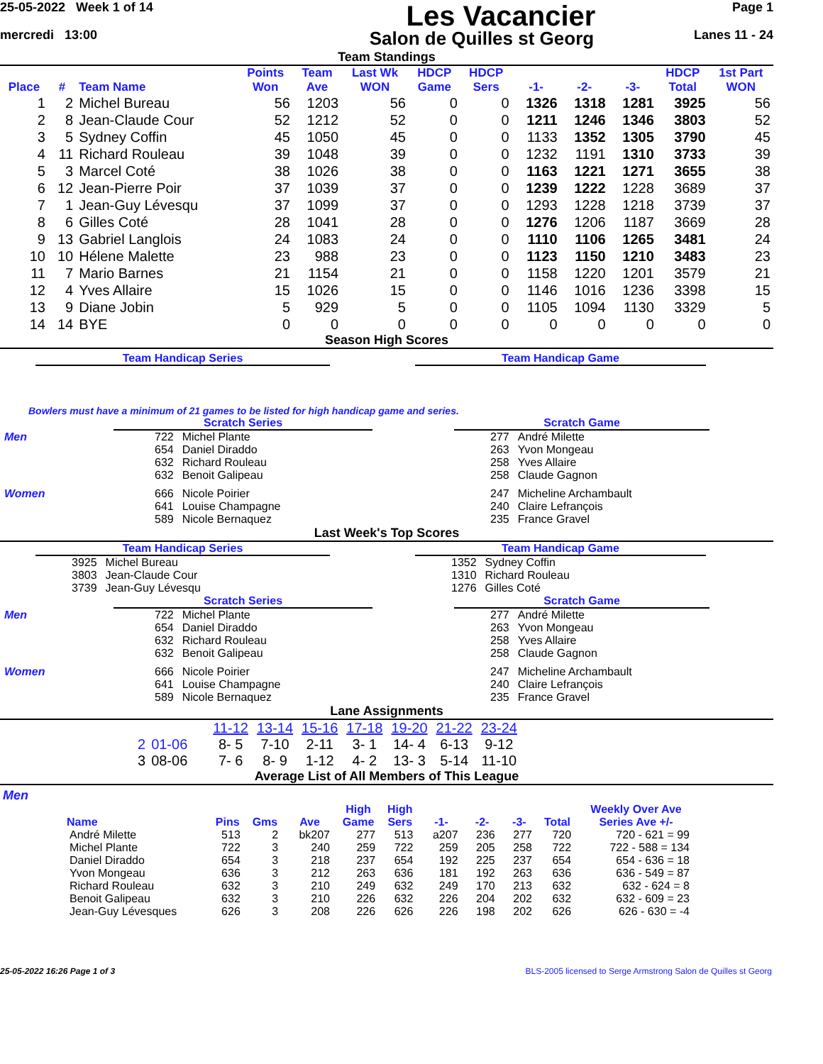25-05-2022 Week 1 of 14
Les Vacancier
Page 1
mercredi 13:00
Salon de Quilles st Georg
Lanes 11 - 24
Team Standings
| Place | # | Team Name | Points Won | Team Ave | Last Wk WON | HDCP Game | HDCP Sers | -1- | -2- | -3- | HDCP Total | 1st Part WON |
| --- | --- | --- | --- | --- | --- | --- | --- | --- | --- | --- | --- | --- |
| 1 | 2 | Michel Bureau | 56 | 1203 | 56 | 0 | 0 | 1326 | 1318 | 1281 | 3925 | 56 |
| 2 | 8 | Jean-Claude Cour | 52 | 1212 | 52 | 0 | 0 | 1211 | 1246 | 1346 | 3803 | 52 |
| 3 | 5 | Sydney Coffin | 45 | 1050 | 45 | 0 | 0 | 1133 | 1352 | 1305 | 3790 | 45 |
| 4 | 11 | Richard Rouleau | 39 | 1048 | 39 | 0 | 0 | 1232 | 1191 | 1310 | 3733 | 39 |
| 5 | 3 | Marcel Coté | 38 | 1026 | 38 | 0 | 0 | 1163 | 1221 | 1271 | 3655 | 38 |
| 6 | 12 | Jean-Pierre Poir | 37 | 1039 | 37 | 0 | 0 | 1239 | 1222 | 1228 | 3689 | 37 |
| 7 | 1 | Jean-Guy Lévesqu | 37 | 1099 | 37 | 0 | 0 | 1293 | 1228 | 1218 | 3739 | 37 |
| 8 | 6 | Gilles Coté | 28 | 1041 | 28 | 0 | 0 | 1276 | 1206 | 1187 | 3669 | 28 |
| 9 | 13 | Gabriel Langlois | 24 | 1083 | 24 | 0 | 0 | 1110 | 1106 | 1265 | 3481 | 24 |
| 10 | 10 | Hélene Malette | 23 | 988 | 23 | 0 | 0 | 1123 | 1150 | 1210 | 3483 | 23 |
| 11 | 7 | Mario Barnes | 21 | 1154 | 21 | 0 | 0 | 1158 | 1220 | 1201 | 3579 | 21 |
| 12 | 4 | Yves Allaire | 15 | 1026 | 15 | 0 | 0 | 1146 | 1016 | 1236 | 3398 | 15 |
| 13 | 9 | Diane Jobin | 5 | 929 | 5 | 0 | 0 | 1105 | 1094 | 1130 | 3329 | 5 |
| 14 | 14 | BYE | 0 | 0 | 0 | 0 | 0 | 0 | 0 | 0 | 0 | 0 |
Season High Scores
Team Handicap Series Team Handicap Game
Bowlers must have a minimum of 21 games to be listed for high handicap game and series.
Scratch Series
| Men | 722 | Michel Plante |
| | 654 | Daniel Diraddo |
| | 632 | Richard Rouleau |
| | 632 | Benoit Galipeau |
| Women | 666 | Nicole Poirier |
| | 641 | Louise Champagne |
| | 589 | Nicole Bernaquez |
Scratch Game
| 277 | André Milette |
| 263 | Yvon Mongeau |
| 258 | Yves Allaire |
| 258 | Claude Gagnon |
| 247 | Micheline Archambault |
| 240 | Claire Lefrançois |
| 235 | France Gravel |
Last Week's Top Scores
Team Handicap Series
| 3925 | Michel Bureau |
| 3803 | Jean-Claude Cour |
| 3739 | Jean-Guy Lévesqu |
Team Handicap Game
| 1352 | Sydney Coffin |
| 1310 | Richard Rouleau |
| 1276 | Gilles Coté |
Scratch Series
| Men | 722 | Michel Plante |
| | 654 | Daniel Diraddo |
| | 632 | Richard Rouleau |
| | 632 | Benoit Galipeau |
| Women | 666 | Nicole Poirier |
| | 641 | Louise Champagne |
| | 589 | Nicole Bernaquez |
Scratch Game
| 277 | André Milette |
| 263 | Yvon Mongeau |
| 258 | Yves Allaire |
| 258 | Claude Gagnon |
| 247 | Micheline Archambault |
| 240 | Claire Lefrançois |
| 235 | France Gravel |
Lane Assignments
| | | 11-12 | 13-14 | 15-16 | 17-18 | 19-20 | 21-22 | 23-24 |
| 2 | 01-06 | 8- 5 | 7-10 | 2-11 | 3- 1 | 14- 4 | 6-13 | 9-12 |
| 3 | 08-06 | 7- 6 | 8- 9 | 1-12 | 4- 2 | 13- 3 | 5-14 | 11-10 |
Average List of All Members of This League
Men
| Name | Pins | Gms | Ave | High Game | High Sers | -1- | -2- | -3- | Total | Weekly Over Ave Series Ave +/- |
| --- | --- | --- | --- | --- | --- | --- | --- | --- | --- | --- |
| André Milette | 513 | 2 | bk207 | 277 | 513 | a207 | 236 | 277 | 720 | 720 - 621 = 99 |
| Michel Plante | 722 | 3 | 240 | 259 | 722 | 259 | 205 | 258 | 722 | 722 - 588 = 134 |
| Daniel Diraddo | 654 | 3 | 218 | 237 | 654 | 192 | 225 | 237 | 654 | 654 - 636 = 18 |
| Yvon Mongeau | 636 | 3 | 212 | 263 | 636 | 181 | 192 | 263 | 636 | 636 - 549 = 87 |
| Richard Rouleau | 632 | 3 | 210 | 249 | 632 | 249 | 170 | 213 | 632 | 632 - 624 = 8 |
| Benoit Galipeau | 632 | 3 | 210 | 226 | 632 | 226 | 204 | 202 | 632 | 632 - 609 = 23 |
| Jean-Guy Lévesques | 626 | 3 | 208 | 226 | 626 | 226 | 198 | 202 | 626 | 626 - 630 = -4 |
25-05-2022 16:26 Page 1 of 3 BLS-2005 licensed to Serge Armstrong Salon de Quilles st Georg